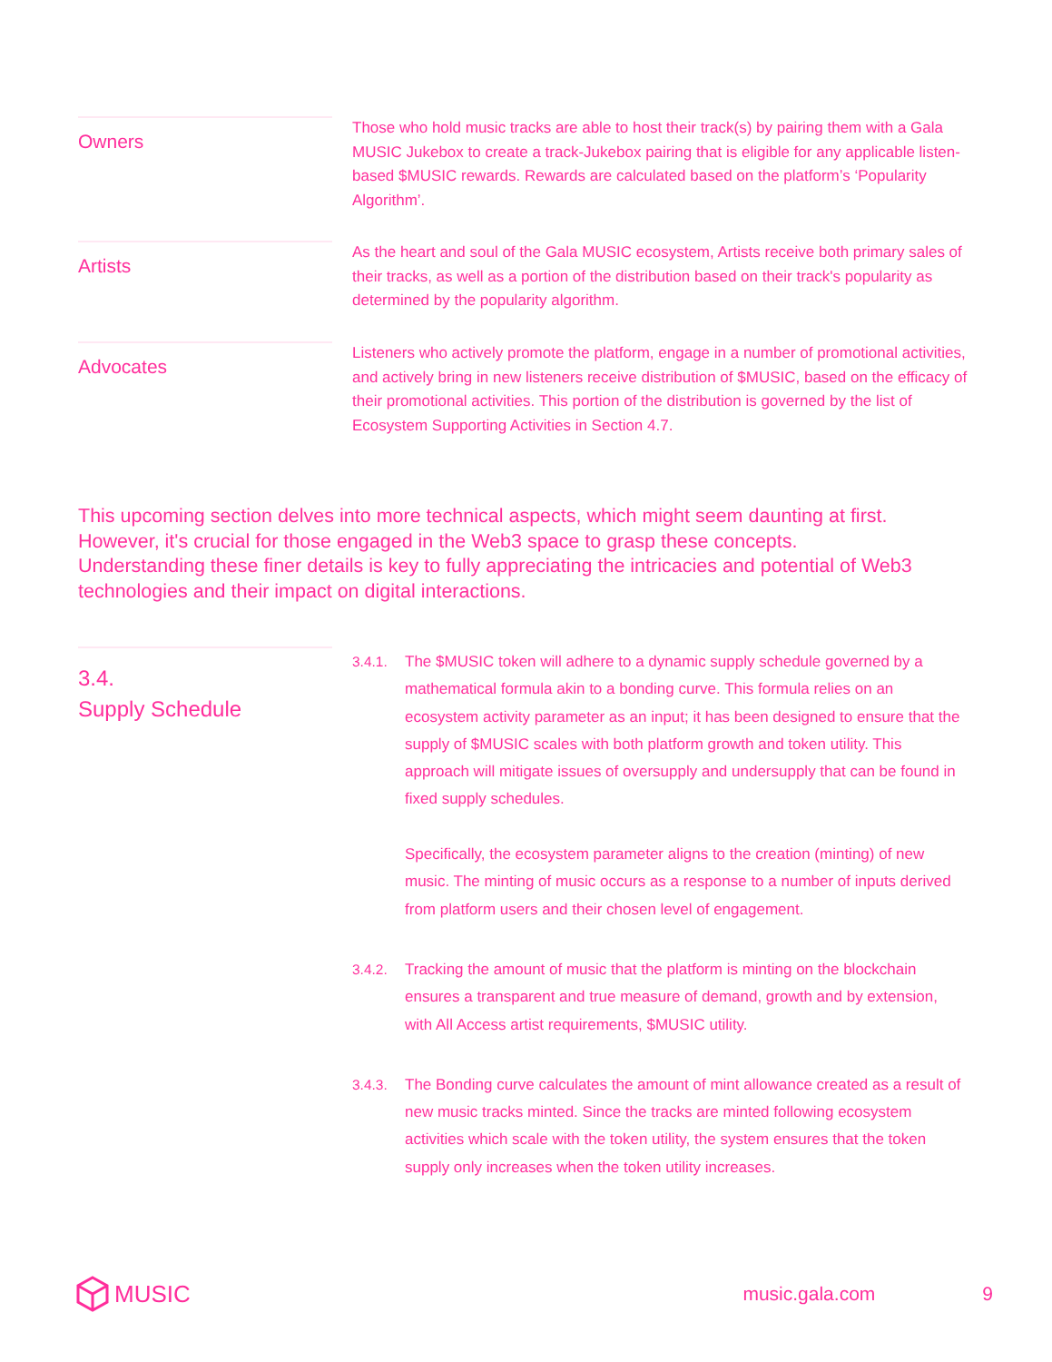Owners
Those who hold music tracks are able to host their track(s) by pairing them with a Gala MUSIC Jukebox to create a track-Jukebox pairing that is eligible for any applicable listen-based $MUSIC rewards. Rewards are calculated based on the platform’s ‘Popularity Algorithm’.
Artists
As the heart and soul of the Gala MUSIC ecosystem, Artists receive both primary sales of their tracks, as well as a portion of the distribution based on their track's popularity as determined by the popularity algorithm.
Advocates
Listeners who actively promote the platform, engage in a number of promotional activities, and actively bring in new listeners receive distribution of $MUSIC, based on the efficacy of their promotional activities. This portion of the distribution is governed by the list of Ecosystem Supporting Activities in Section 4.7.
This upcoming section delves into more technical aspects, which might seem daunting at first. However, it's crucial for those engaged in the Web3 space to grasp these concepts. Understanding these finer details is key to fully appreciating the intricacies and potential of Web3 technologies and their impact on digital interactions.
3.4.
Supply Schedule
3.4.1. The $MUSIC token will adhere to a dynamic supply schedule governed by a mathematical formula akin to a bonding curve. This formula relies on an ecosystem activity parameter as an input; it has been designed to ensure that the supply of $MUSIC scales with both platform growth and token utility. This approach will mitigate issues of oversupply and undersupply that can be found in fixed supply schedules.
Specifically, the ecosystem parameter aligns to the creation (minting) of new music. The minting of music occurs as a response to a number of inputs derived from platform users and their chosen level of engagement.
3.4.2. Tracking the amount of music that the platform is minting on the blockchain ensures a transparent and true measure of demand, growth and by extension, with All Access artist requirements, $MUSIC utility.
3.4.3. The Bonding curve calculates the amount of mint allowance created as a result of new music tracks minted. Since the tracks are minted following ecosystem activities which scale with the token utility, the system ensures that the token supply only increases when the token utility increases.
MUSIC music.gala.com 9